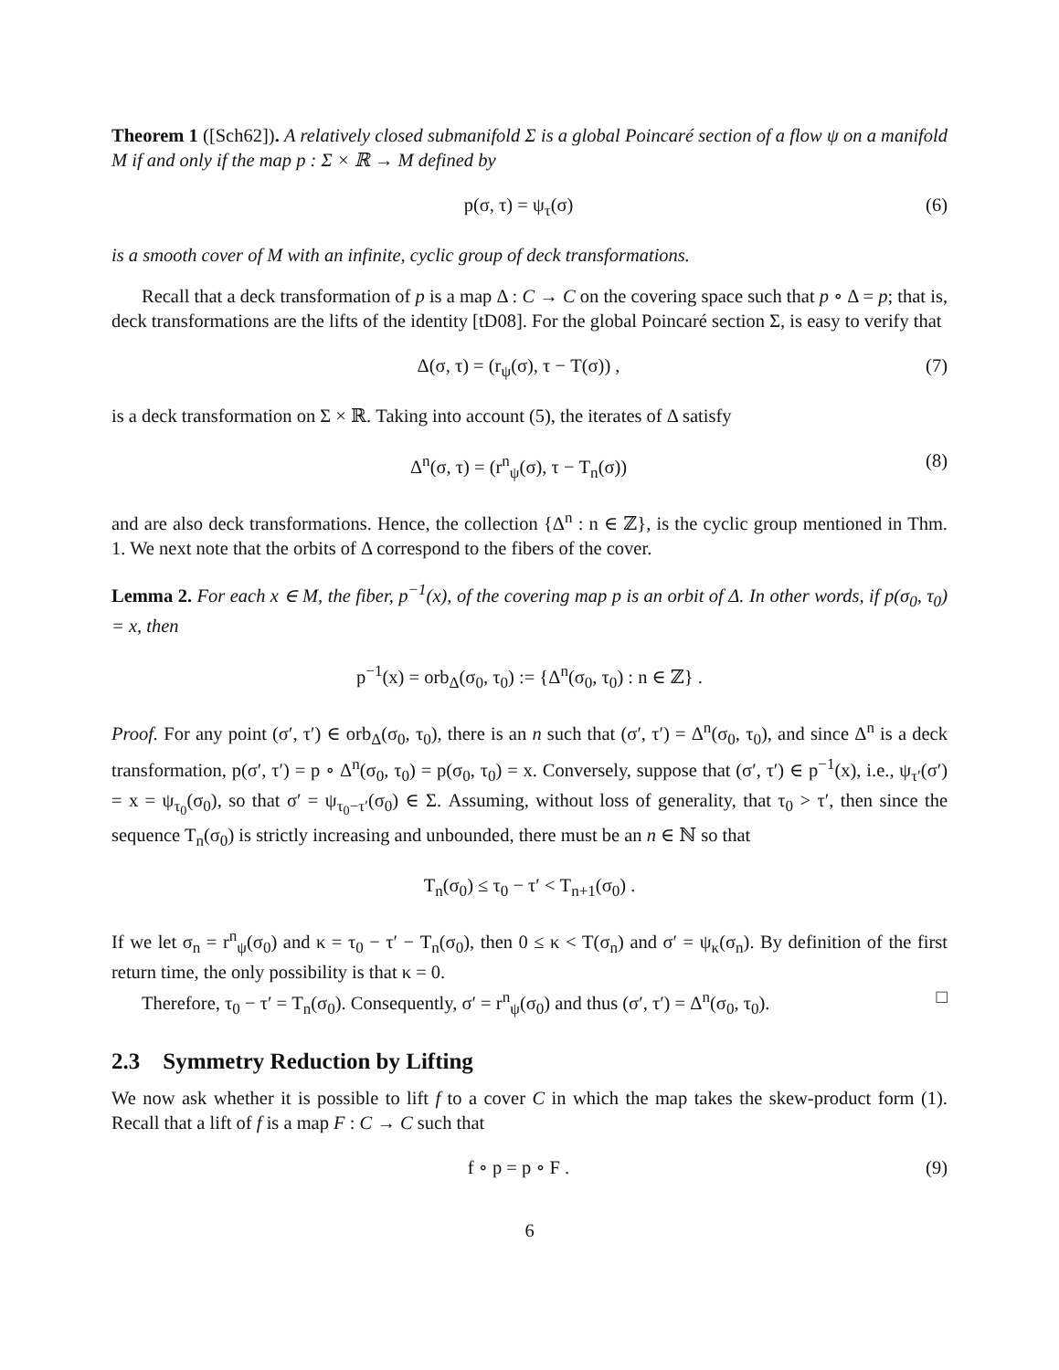Theorem 1 ([Sch62]). A relatively closed submanifold Σ is a global Poincaré section of a flow ψ on a manifold M if and only if the map p : Σ × ℝ → M defined by
p(σ, τ) = ψ<sub>τ</sub>(σ) (6)
is a smooth cover of M with an infinite, cyclic group of deck transformations.
Recall that a deck transformation of p is a map Δ : C → C on the covering space such that p ∘ Δ = p; that is, deck transformations are the lifts of the identity [tD08]. For the global Poincaré section Σ, is easy to verify that
Δ(σ, τ) = (r<sub>ψ</sub>(σ), τ − T(σ)) , (7)
is a deck transformation on Σ × ℝ. Taking into account (5), the iterates of Δ satisfy
Δ<sup>n</sup>(σ, τ) = (r<sup>n</sup><sub>ψ</sub>(σ), τ − T<sub>n</sub>(σ)) (8)
and are also deck transformations. Hence, the collection {Δ<sup>n</sup> : n ∈ ℤ}, is the cyclic group mentioned in Thm. 1. We next note that the orbits of Δ correspond to the fibers of the cover.
Lemma 2. For each x ∈ M, the fiber, p<sup>−1</sup>(x), of the covering map p is an orbit of Δ. In other words, if p(σ<sub>0</sub>, τ<sub>0</sub>) = x, then
p<sup>−1</sup>(x) = orb<sub>Δ</sub>(σ<sub>0</sub>, τ<sub>0</sub>) := {Δ<sup>n</sup>(σ<sub>0</sub>, τ<sub>0</sub>) : n ∈ ℤ} .
Proof. For any point (σ′, τ′) ∈ orb<sub>Δ</sub>(σ<sub>0</sub>, τ<sub>0</sub>), there is an n such that (σ′, τ′) = Δ<sup>n</sup>(σ<sub>0</sub>, τ<sub>0</sub>), and since Δ<sup>n</sup> is a deck transformation, p(σ′, τ′) = p ∘ Δ<sup>n</sup>(σ<sub>0</sub>, τ<sub>0</sub>) = p(σ<sub>0</sub>, τ<sub>0</sub>) = x. Conversely, suppose that (σ′, τ′) ∈ p<sup>−1</sup>(x), i.e., ψ<sub>τ′</sub>(σ′) = x = ψ<sub>τ<sub>0</sub></sub>(σ<sub>0</sub>), so that σ′ = ψ<sub>τ<sub>0</sub>−τ′</sub>(σ<sub>0</sub>) ∈ Σ. Assuming, without loss of generality, that τ<sub>0</sub> > τ′, then since the sequence T<sub>n</sub>(σ<sub>0</sub>) is strictly increasing and unbounded, there must be an n ∈ ℕ so that
T<sub>n</sub>(σ<sub>0</sub>) ≤ τ<sub>0</sub> − τ′ < T<sub>n+1</sub>(σ<sub>0</sub>) .
If we let σ<sub>n</sub> = r<sup>n</sup><sub>ψ</sub>(σ<sub>0</sub>) and κ = τ<sub>0</sub> − τ′ − T<sub>n</sub>(σ<sub>0</sub>), then 0 ≤ κ < T(σ<sub>n</sub>) and σ′ = ψ<sub>κ</sub>(σ<sub>n</sub>). By definition of the first return time, the only possibility is that κ = 0.
Therefore, τ<sub>0</sub> − τ′ = T<sub>n</sub>(σ<sub>0</sub>). Consequently, σ′ = r<sup>n</sup><sub>ψ</sub>(σ<sub>0</sub>) and thus (σ′, τ′) = Δ<sup>n</sup>(σ<sub>0</sub>, τ<sub>0</sub>). □
2.3 Symmetry Reduction by Lifting
We now ask whether it is possible to lift f to a cover C in which the map takes the skew-product form (1). Recall that a lift of f is a map F : C → C such that
f ∘ p = p ∘ F . (9)
6